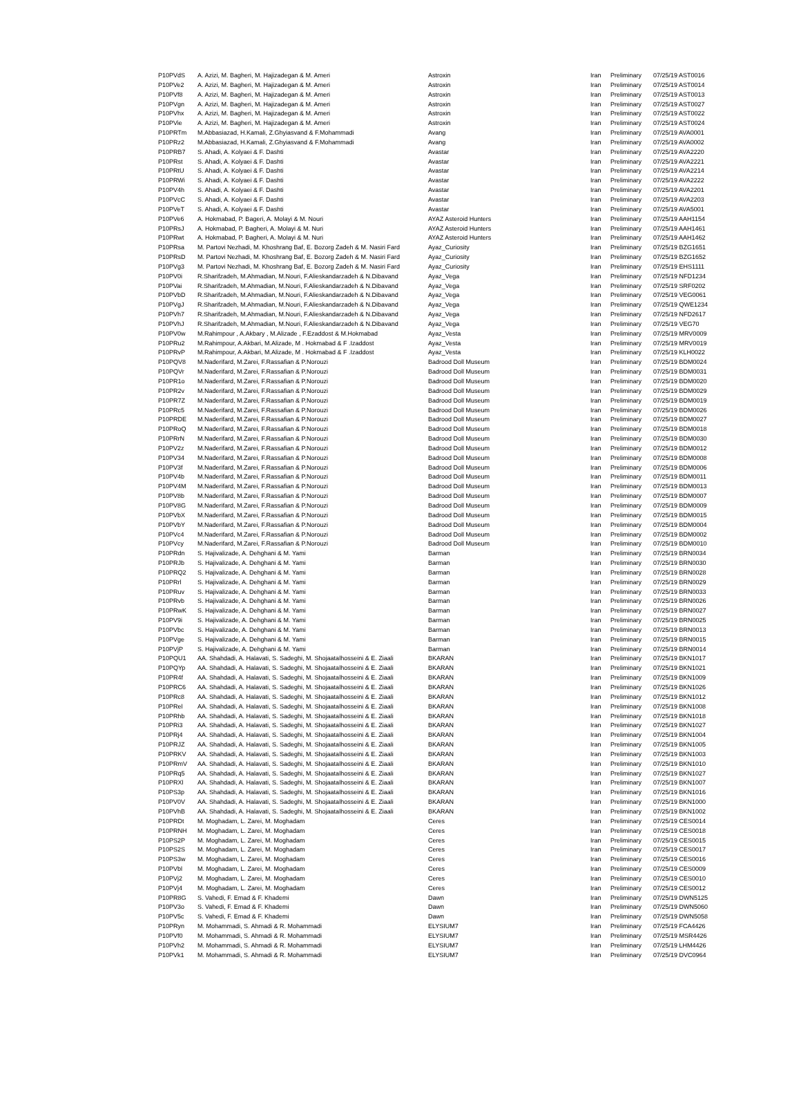| P10PVdS | A. Azizi, M. Bagheri, M. Hajizadegan & M. Ameri | Astroxin | Iran | Preliminary | 07/25/19 AST0016 |
| P10PVe2 | A. Azizi, M. Bagheri, M. Hajizadegan & M. Ameri | Astroxin | Iran | Preliminary | 07/25/19 AST0014 |
| P10PVf8 | A. Azizi, M. Bagheri, M. Hajizadegan & M. Ameri | Astroxin | Iran | Preliminary | 07/25/19 AST0013 |
| P10PVgn | A. Azizi, M. Bagheri, M. Hajizadegan & M. Ameri | Astroxin | Iran | Preliminary | 07/25/19 AST0027 |
| P10PVhx | A. Azizi, M. Bagheri, M. Hajizadegan & M. Ameri | Astroxin | Iran | Preliminary | 07/25/19 AST0022 |
| P10PVie | A. Azizi, M. Bagheri, M. Hajizadegan & M. Ameri | Astroxin | Iran | Preliminary | 07/25/19 AST0024 |
| P10PRTm | M.Abbasiazad, H.Kamali, Z.Ghyiasvand & F.Mohammadi | Avang | Iran | Preliminary | 07/25/19 AVA0001 |
| P10PRz2 | M.Abbasiazad, H.Kamali, Z.Ghyiasvand & F.Mohammadi | Avang | Iran | Preliminary | 07/25/19 AVA0002 |
| P10PRB7 | S. Ahadi, A. Kolyaei & F. Dashti | Avastar | Iran | Preliminary | 07/25/19 AVA2220 |
| P10PRst | S. Ahadi, A. Kolyaei & F. Dashti | Avastar | Iran | Preliminary | 07/25/19 AVA2221 |
| P10PRtU | S. Ahadi, A. Kolyaei & F. Dashti | Avastar | Iran | Preliminary | 07/25/19 AVA2214 |
| P10PRWi | S. Ahadi, A. Kolyaei & F. Dashti | Avastar | Iran | Preliminary | 07/25/19 AVA2222 |
| P10PV4h | S. Ahadi, A. Kolyaei & F. Dashti | Avastar | Iran | Preliminary | 07/25/19 AVA2201 |
| P10PVcC | S. Ahadi, A. Kolyaei & F. Dashti | Avastar | Iran | Preliminary | 07/25/19 AVA2203 |
| P10PVeT | S. Ahadi, A. Kolyaei & F. Dashti | Avastar | Iran | Preliminary | 07/25/19 AVA5001 |
| P10PVe6 | A. Hokmabad, P. Bageri, A. Molayi & M. Nouri | AYAZ Asteroid Hunters | Iran | Preliminary | 07/25/19 AAH1154 |
| P10PRsJ | A. Hokmabad, P. Bagheri, A. Molayi & M. Nuri | AYAZ Asteroid Hunters | Iran | Preliminary | 07/25/19 AAH1461 |
| P10PRwt | A. Hokmabad, P. Bagheri, A. Molayi & M. Nuri | AYAZ Asteroid Hunters | Iran | Preliminary | 07/25/19 AAH1462 |
| P10PRsa | M. Partovi Nezhadi, M. Khoshrang Baf, E. Bozorg Zadeh & M. Nasiri Fard | Ayaz_Curiosity | Iran | Preliminary | 07/25/19 BZG1651 |
| P10PRsD | M. Partovi Nezhadi, M. Khoshrang Baf, E. Bozorg Zadeh & M. Nasiri Fard | Ayaz_Curiosity | Iran | Preliminary | 07/25/19 BZG1652 |
| P10PVg3 | M. Partovi Nezhadi, M. Khoshrang Baf, E. Bozorg Zadeh & M. Nasiri Fard | Ayaz_Curiosity | Iran | Preliminary | 07/25/19 EHS1111 |
| P10PV0i | R.Sharifzadeh, M.Ahmadian, M.Nouri, F.Alieskandarzadeh & N.Dibavand | Ayaz_Vega | Iran | Preliminary | 07/25/19 NFD1234 |
| P10PVai | R.Sharifzadeh, M.Ahmadian, M.Nouri, F.Alieskandarzadeh & N.Dibavand | Ayaz_Vega | Iran | Preliminary | 07/25/19 SRF0202 |
| P10PVbD | R.Sharifzadeh, M.Ahmadian, M.Nouri, F.Alieskandarzadeh & N.Dibavand | Ayaz_Vega | Iran | Preliminary | 07/25/19 VEG0061 |
| P10PVgJ | R.Sharifzadeh, M.Ahmadian, M.Nouri, F.Alieskandarzadeh & N.Dibavand | Ayaz_Vega | Iran | Preliminary | 07/25/19 QWE1234 |
| P10PVh7 | R.Sharifzadeh, M.Ahmadian, M.Nouri, F.Alieskandarzadeh & N.Dibavand | Ayaz_Vega | Iran | Preliminary | 07/25/19 NFD2617 |
| P10PVhJ | R.Sharifzadeh, M.Ahmadian, M.Nouri, F.Alieskandarzadeh & N.Dibavand | Ayaz_Vega | Iran | Preliminary | 07/25/19 VEG70 |
| P10PV0w | M.Rahimpour , A.Akbary , M.Alizade , F.Ezaddost & M.Hokmabad | Ayaz_Vesta | Iran | Preliminary | 07/25/19 MRV0009 |
| P10PRu2 | M.Rahimpour, A.Akbari, M.Alizade, M . Hokmabad & F .Izaddost | Ayaz_Vesta | Iran | Preliminary | 07/25/19 MRV0019 |
| P10PRvP | M.Rahimpour, A.Akbari, M.Alizade, M . Hokmabad & F .Izaddost | Ayaz_Vesta | Iran | Preliminary | 07/25/19 KLH0022 |
| P10PQV8 | M.Naderifard, M.Zarei, F.Rassafian & P.Norouzi | Badrood Doll Museum | Iran | Preliminary | 07/25/19 BDM0024 |
| P10PQVr | M.Naderifard, M.Zarei, F.Rassafian & P.Norouzi | Badrood Doll Museum | Iran | Preliminary | 07/25/19 BDM0031 |
| P10PR1o | M.Naderifard, M.Zarei, F.Rassafian & P.Norouzi | Badrood Doll Museum | Iran | Preliminary | 07/25/19 BDM0020 |
| P10PR2v | M.Naderifard, M.Zarei, F.Rassafian & P.Norouzi | Badrood Doll Museum | Iran | Preliminary | 07/25/19 BDM0029 |
| P10PR7Z | M.Naderifard, M.Zarei, F.Rassafian & P.Norouzi | Badrood Doll Museum | Iran | Preliminary | 07/25/19 BDM0019 |
| P10PRc5 | M.Naderifard, M.Zarei, F.Rassafian & P.Norouzi | Badrood Doll Museum | Iran | Preliminary | 07/25/19 BDM0026 |
| P10PRDE | M.Naderifard, M.Zarei, F.Rassafian & P.Norouzi | Badrood Doll Museum | Iran | Preliminary | 07/25/19 BDM0027 |
| P10PRoQ | M.Naderifard, M.Zarei, F.Rassafian & P.Norouzi | Badrood Doll Museum | Iran | Preliminary | 07/25/19 BDM0018 |
| P10PRrN | M.Naderifard, M.Zarei, F.Rassafian & P.Norouzi | Badrood Doll Museum | Iran | Preliminary | 07/25/19 BDM0030 |
| P10PV2z | M.Naderifard, M.Zarei, F.Rassafian & P.Norouzi | Badrood Doll Museum | Iran | Preliminary | 07/25/19 BDM0012 |
| P10PV34 | M.Naderifard, M.Zarei, F.Rassafian & P.Norouzi | Badrood Doll Museum | Iran | Preliminary | 07/25/19 BDM0008 |
| P10PV3f | M.Naderifard, M.Zarei, F.Rassafian & P.Norouzi | Badrood Doll Museum | Iran | Preliminary | 07/25/19 BDM0006 |
| P10PV4b | M.Naderifard, M.Zarei, F.Rassafian & P.Norouzi | Badrood Doll Museum | Iran | Preliminary | 07/25/19 BDM0011 |
| P10PV4M | M.Naderifard, M.Zarei, F.Rassafian & P.Norouzi | Badrood Doll Museum | Iran | Preliminary | 07/25/19 BDM0013 |
| P10PV8b | M.Naderifard, M.Zarei, F.Rassafian & P.Norouzi | Badrood Doll Museum | Iran | Preliminary | 07/25/19 BDM0007 |
| P10PV8G | M.Naderifard, M.Zarei, F.Rassafian & P.Norouzi | Badrood Doll Museum | Iran | Preliminary | 07/25/19 BDM0009 |
| P10PVbX | M.Naderifard, M.Zarei, F.Rassafian & P.Norouzi | Badrood Doll Museum | Iran | Preliminary | 07/25/19 BDM0015 |
| P10PVbY | M.Naderifard, M.Zarei, F.Rassafian & P.Norouzi | Badrood Doll Museum | Iran | Preliminary | 07/25/19 BDM0004 |
| P10PVc4 | M.Naderifard, M.Zarei, F.Rassafian & P.Norouzi | Badrood Doll Museum | Iran | Preliminary | 07/25/19 BDM0002 |
| P10PVcy | M.Naderifard, M.Zarei, F.Rassafian & P.Norouzi | Badrood Doll Museum | Iran | Preliminary | 07/25/19 BDM0010 |
| P10PRdn | S. Hajivalizade, A. Dehghani & M. Yami | Barman | Iran | Preliminary | 07/25/19 BRN0034 |
| P10PRJb | S. Hajivalizade, A. Dehghani & M. Yami | Barman | Iran | Preliminary | 07/25/19 BRN0030 |
| P10PRQ2 | S. Hajivalizade, A. Dehghani & M. Yami | Barman | Iran | Preliminary | 07/25/19 BRN0028 |
| P10PRrl | S. Hajivalizade, A. Dehghani & M. Yami | Barman | Iran | Preliminary | 07/25/19 BRN0029 |
| P10PRuv | S. Hajivalizade, A. Dehghani & M. Yami | Barman | Iran | Preliminary | 07/25/19 BRN0033 |
| P10PRvb | S. Hajivalizade, A. Dehghani & M. Yami | Barman | Iran | Preliminary | 07/25/19 BRN0026 |
| P10PRwK | S. Hajivalizade, A. Dehghani & M. Yami | Barman | Iran | Preliminary | 07/25/19 BRN0027 |
| P10PV9i | S. Hajivalizade, A. Dehghani & M. Yami | Barman | Iran | Preliminary | 07/25/19 BRN0025 |
| P10PVbc | S. Hajivalizade, A. Dehghani & M. Yami | Barman | Iran | Preliminary | 07/25/19 BRN0013 |
| P10PVge | S. Hajivalizade, A. Dehghani & M. Yami | Barman | Iran | Preliminary | 07/25/19 BRN0015 |
| P10PVjP | S. Hajivalizade, A. Dehghani & M. Yami | Barman | Iran | Preliminary | 07/25/19 BRN0014 |
| P10PQU1 | AA. Shahdadi, A. Halavati, S. Sadeghi, M. Shojaatalhosseini & E. Ziaali | BKARAN | Iran | Preliminary | 07/25/19 BKN1017 |
| P10PQYp | AA. Shahdadi, A. Halavati, S. Sadeghi, M. Shojaatalhosseini & E. Ziaali | BKARAN | Iran | Preliminary | 07/25/19 BKN1021 |
| P10PR4f | AA. Shahdadi, A. Halavati, S. Sadeghi, M. Shojaatalhosseini & E. Ziaali | BKARAN | Iran | Preliminary | 07/25/19 BKN1009 |
| P10PRC6 | AA. Shahdadi, A. Halavati, S. Sadeghi, M. Shojaatalhosseini & E. Ziaali | BKARAN | Iran | Preliminary | 07/25/19 BKN1026 |
| P10PRc8 | AA. Shahdadi, A. Halavati, S. Sadeghi, M. Shojaatalhosseini & E. Ziaali | BKARAN | Iran | Preliminary | 07/25/19 BKN1012 |
| P10PRel | AA. Shahdadi, A. Halavati, S. Sadeghi, M. Shojaatalhosseini & E. Ziaali | BKARAN | Iran | Preliminary | 07/25/19 BKN1008 |
| P10PRhb | AA. Shahdadi, A. Halavati, S. Sadeghi, M. Shojaatalhosseini & E. Ziaali | BKARAN | Iran | Preliminary | 07/25/19 BKN1018 |
| P10PRi3 | AA. Shahdadi, A. Halavati, S. Sadeghi, M. Shojaatalhosseini & E. Ziaali | BKARAN | Iran | Preliminary | 07/25/19 BKN1027 |
| P10PRj4 | AA. Shahdadi, A. Halavati, S. Sadeghi, M. Shojaatalhosseini & E. Ziaali | BKARAN | Iran | Preliminary | 07/25/19 BKN1004 |
| P10PRJZ | AA. Shahdadi, A. Halavati, S. Sadeghi, M. Shojaatalhosseini & E. Ziaali | BKARAN | Iran | Preliminary | 07/25/19 BKN1005 |
| P10PRKV | AA. Shahdadi, A. Halavati, S. Sadeghi, M. Shojaatalhosseini & E. Ziaali | BKARAN | Iran | Preliminary | 07/25/19 BKN1003 |
| P10PRmV | AA. Shahdadi, A. Halavati, S. Sadeghi, M. Shojaatalhosseini & E. Ziaali | BKARAN | Iran | Preliminary | 07/25/19 BKN1010 |
| P10PRq5 | AA. Shahdadi, A. Halavati, S. Sadeghi, M. Shojaatalhosseini & E. Ziaali | BKARAN | Iran | Preliminary | 07/25/19 BKN1027 |
| P10PRXl | AA. Shahdadi, A. Halavati, S. Sadeghi, M. Shojaatalhosseini & E. Ziaali | BKARAN | Iran | Preliminary | 07/25/19 BKN1007 |
| P10PS3p | AA. Shahdadi, A. Halavati, S. Sadeghi, M. Shojaatalhosseini & E. Ziaali | BKARAN | Iran | Preliminary | 07/25/19 BKN1016 |
| P10PV0V | AA. Shahdadi, A. Halavati, S. Sadeghi, M. Shojaatalhosseini & E. Ziaali | BKARAN | Iran | Preliminary | 07/25/19 BKN1000 |
| P10PVhB | AA. Shahdadi, A. Halavati, S. Sadeghi, M. Shojaatalhosseini & E. Ziaali | BKARAN | Iran | Preliminary | 07/25/19 BKN1002 |
| P10PRDt | M. Moghadam, L. Zarei, M. Moghadam | Ceres | Iran | Preliminary | 07/25/19 CES0014 |
| P10PRNH | M. Moghadam, L. Zarei, M. Moghadam | Ceres | Iran | Preliminary | 07/25/19 CES0018 |
| P10PS2P | M. Moghadam, L. Zarei, M. Moghadam | Ceres | Iran | Preliminary | 07/25/19 CES0015 |
| P10PS2S | M. Moghadam, L. Zarei, M. Moghadam | Ceres | Iran | Preliminary | 07/25/19 CES0017 |
| P10PS3w | M. Moghadam, L. Zarei, M. Moghadam | Ceres | Iran | Preliminary | 07/25/19 CES0016 |
| P10PVbl | M. Moghadam, L. Zarei, M. Moghadam | Ceres | Iran | Preliminary | 07/25/19 CES0009 |
| P10PVj2 | M. Moghadam, L. Zarei, M. Moghadam | Ceres | Iran | Preliminary | 07/25/19 CES0010 |
| P10PVj4 | M. Moghadam, L. Zarei, M. Moghadam | Ceres | Iran | Preliminary | 07/25/19 CES0012 |
| P10PR8G | S. Vahedi, F. Emad & F. Khademi | Dawn | Iran | Preliminary | 07/25/19 DWN5125 |
| P10PV3o | S. Vahedi, F. Emad & F. Khademi | Dawn | Iran | Preliminary | 07/25/19 DWN5060 |
| P10PV5c | S. Vahedi, F. Emad & F. Khademi | Dawn | Iran | Preliminary | 07/25/19 DWN5058 |
| P10PRyn | M. Mohammadi, S. Ahmadi & R. Mohammadi | ELYSIUM7 | Iran | Preliminary | 07/25/19 FCA4426 |
| P10PVf0 | M. Mohammadi, S. Ahmadi & R. Mohammadi | ELYSIUM7 | Iran | Preliminary | 07/25/19 MSR4426 |
| P10PVh2 | M. Mohammadi, S. Ahmadi & R. Mohammadi | ELYSIUM7 | Iran | Preliminary | 07/25/19 LHM4426 |
| P10PVk1 | M. Mohammadi, S. Ahmadi & R. Mohammadi | ELYSIUM7 | Iran | Preliminary | 07/25/19 DVC0964 |